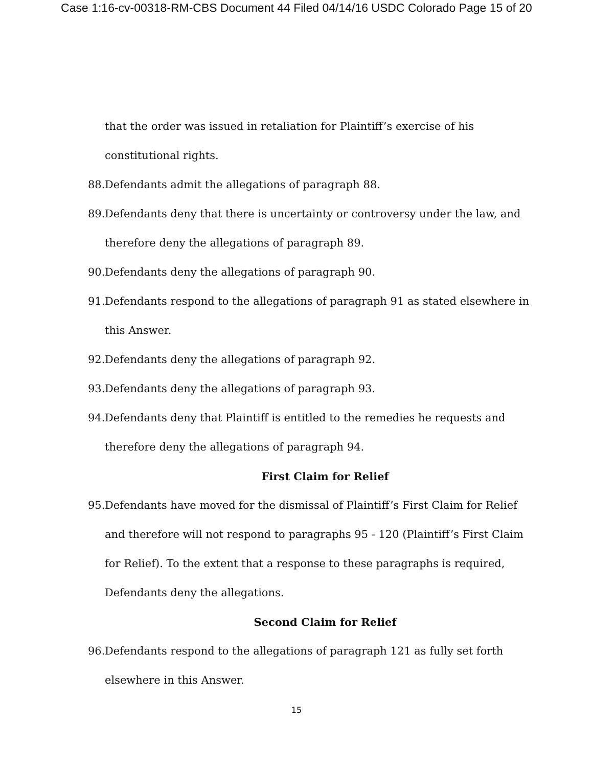Case 1:16-cv-00318-RM-CBS Document 44 Filed 04/14/16 USDC Colorado Page 15 of 20
that the order was issued in retaliation for Plaintiff’s exercise of his constitutional rights.
88. Defendants admit the allegations of paragraph 88.
89. Defendants deny that there is uncertainty or controversy under the law, and therefore deny the allegations of paragraph 89.
90. Defendants deny the allegations of paragraph 90.
91. Defendants respond to the allegations of paragraph 91 as stated elsewhere in this Answer.
92. Defendants deny the allegations of paragraph 92.
93. Defendants deny the allegations of paragraph 93.
94. Defendants deny that Plaintiff is entitled to the remedies he requests and therefore deny the allegations of paragraph 94.
First Claim for Relief
95. Defendants have moved for the dismissal of Plaintiff’s First Claim for Relief and therefore will not respond to paragraphs 95 - 120 (Plaintiff’s First Claim for Relief). To the extent that a response to these paragraphs is required, Defendants deny the allegations.
Second Claim for Relief
96. Defendants respond to the allegations of paragraph 121 as fully set forth elsewhere in this Answer.
15